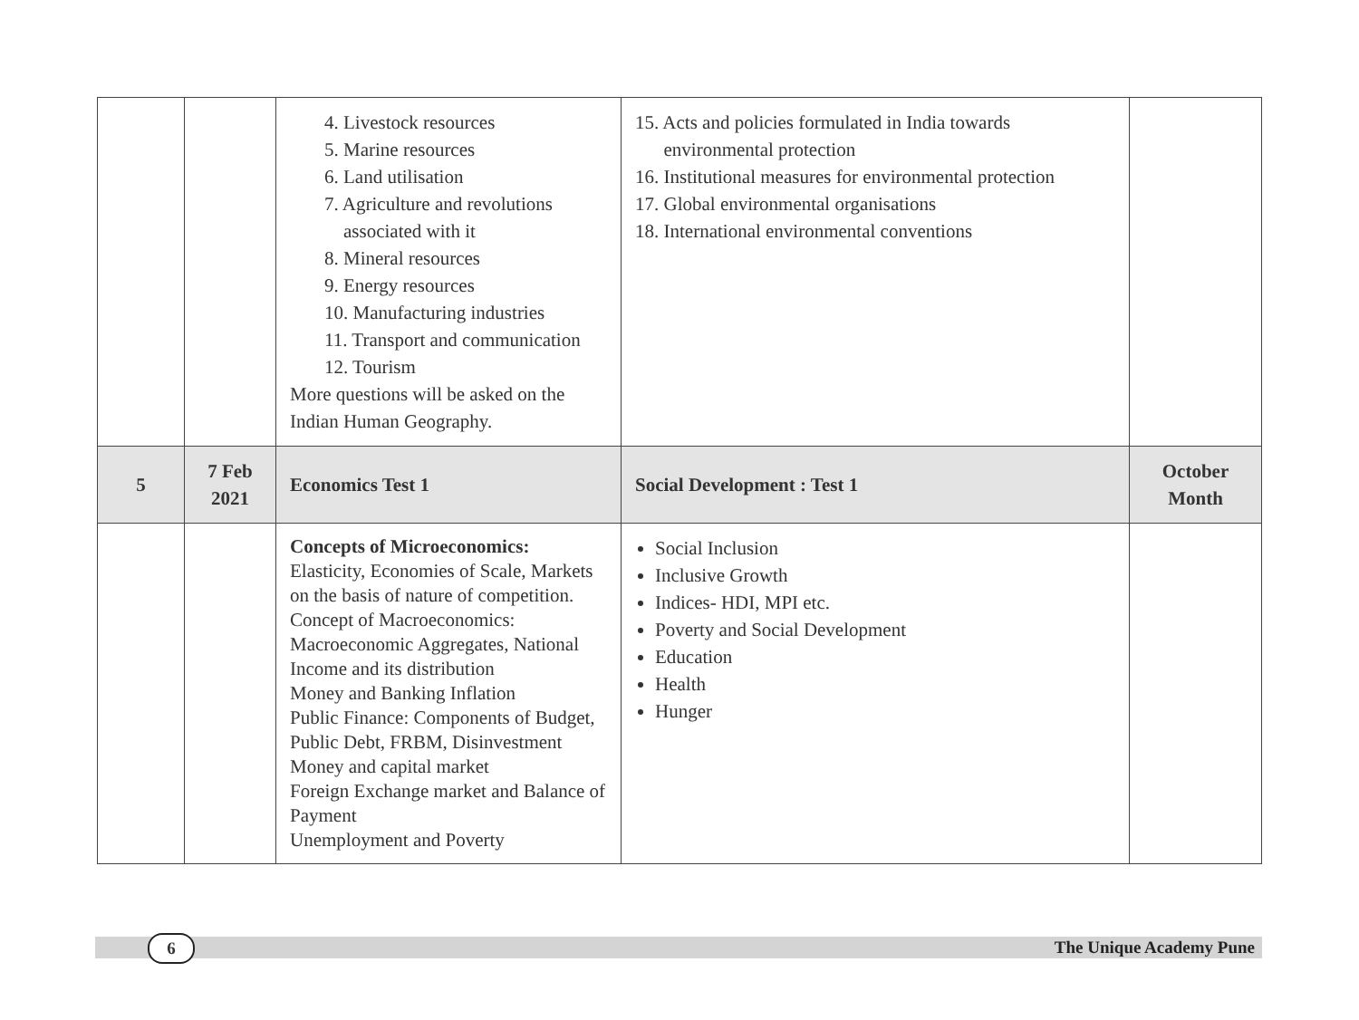| | | 4. Livestock resources 5. Marine resources 6. Land utilisation 7. Agriculture and revolutions associated with it 8. Mineral resources 9. Energy resources 10. Manufacturing industries 11. Transport and communication 12. Tourism More questions will be asked on the Indian Human Geography. | 15. Acts and policies formulated in India towards environmental protection 16. Institutional measures for environmental protection 17. Global environmental organisations 18. International environmental conventions | |
| 5 | 7 Feb 2021 | Economics Test 1 | Social Development : Test 1 | October Month |
| | | Concepts of Microeconomics: Elasticity, Economies of Scale, Markets on the basis of nature of competition. Concept of Macroeconomics: Macroeconomic Aggregates, National Income and its distribution Money and Banking Inflation Public Finance: Components of Budget, Public Debt, FRBM, Disinvestment Money and capital market Foreign Exchange market and Balance of Payment Unemployment and Poverty | Social Inclusion Inclusive Growth Indices- HDI, MPI etc. Poverty and Social Development Education Health Hunger | |
6 The Unique Academy Pune